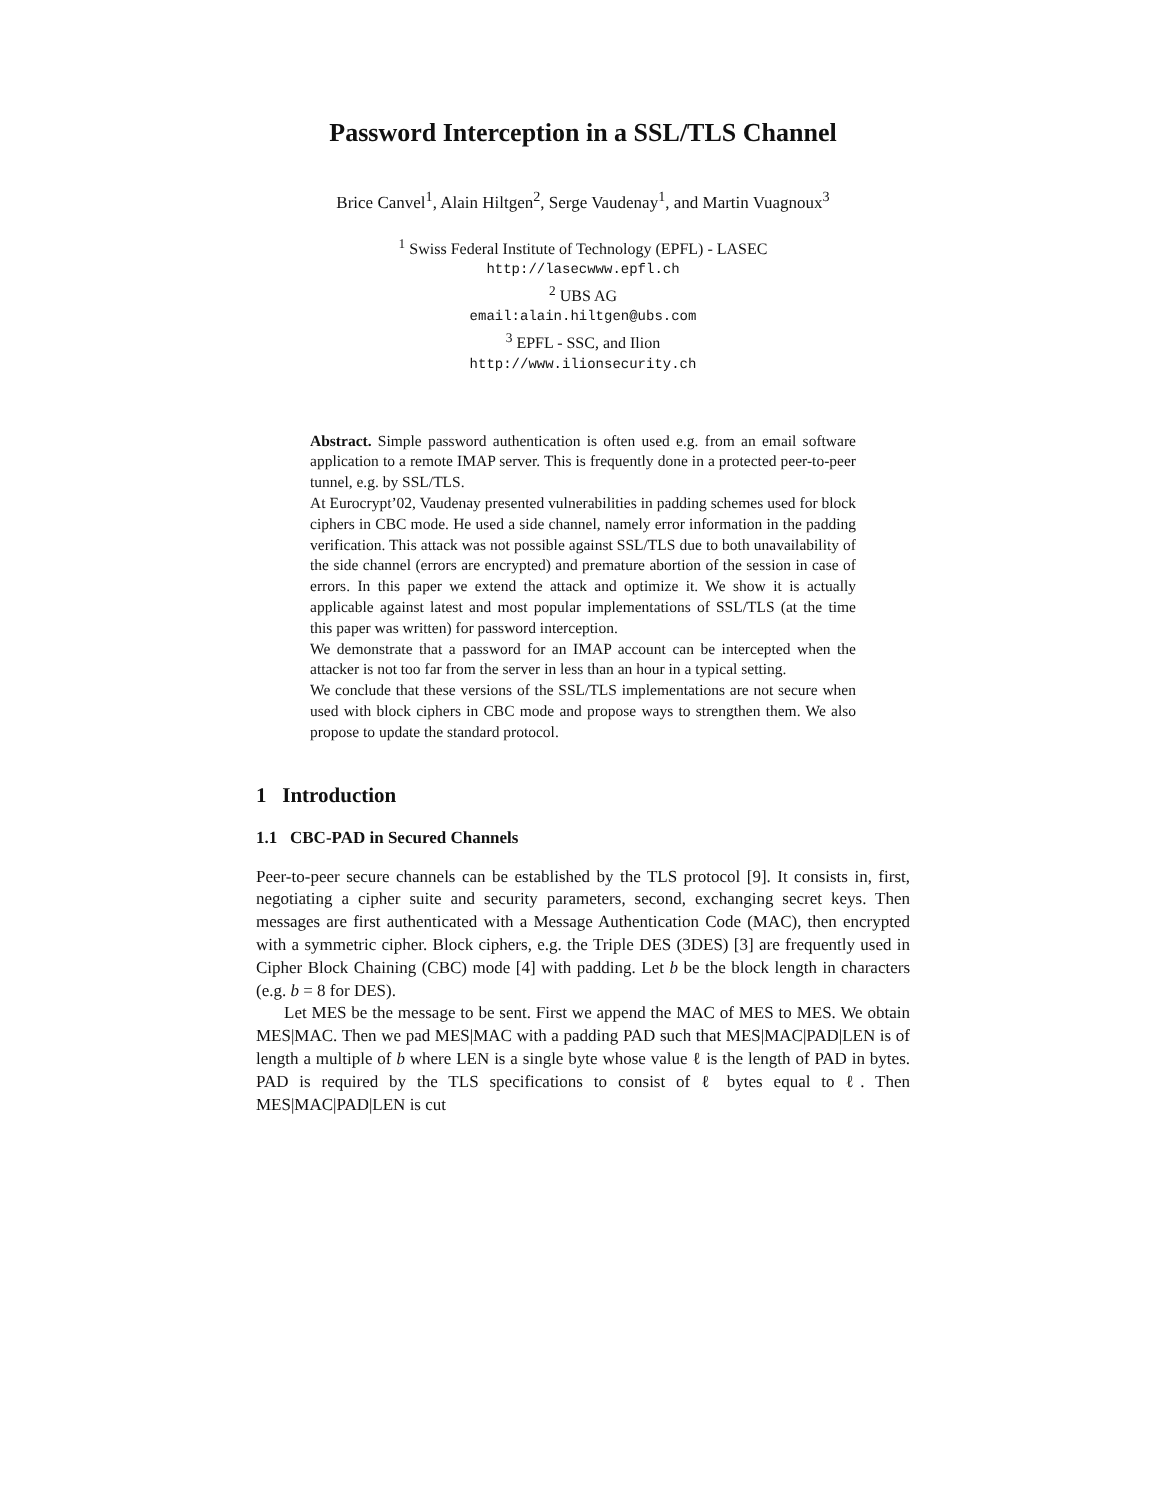Password Interception in a SSL/TLS Channel
Brice Canvel<sup>1</sup>, Alain Hiltgen<sup>2</sup>, Serge Vaudenay<sup>1</sup>, and Martin Vuagnoux<sup>3</sup>
<sup>1</sup> Swiss Federal Institute of Technology (EPFL) - LASEC
http://lasecwww.epfl.ch
<sup>2</sup> UBS AG
email:alain.hiltgen@ubs.com
<sup>3</sup> EPFL - SSC, and Ilion
http://www.ilionsecurity.ch
Abstract. Simple password authentication is often used e.g. from an email software application to a remote IMAP server. This is frequently done in a protected peer-to-peer tunnel, e.g. by SSL/TLS.
At Eurocrypt’02, Vaudenay presented vulnerabilities in padding schemes used for block ciphers in CBC mode. He used a side channel, namely error information in the padding verification. This attack was not possible against SSL/TLS due to both unavailability of the side channel (errors are encrypted) and premature abortion of the session in case of errors. In this paper we extend the attack and optimize it. We show it is actually applicable against latest and most popular implementations of SSL/TLS (at the time this paper was written) for password interception.
We demonstrate that a password for an IMAP account can be intercepted when the attacker is not too far from the server in less than an hour in a typical setting.
We conclude that these versions of the SSL/TLS implementations are not secure when used with block ciphers in CBC mode and propose ways to strengthen them. We also propose to update the standard protocol.
1 Introduction
1.1 CBC-PAD in Secured Channels
Peer-to-peer secure channels can be established by the TLS protocol [9]. It consists in, first, negotiating a cipher suite and security parameters, second, exchanging secret keys. Then messages are first authenticated with a Message Authentication Code (MAC), then encrypted with a symmetric cipher. Block ciphers, e.g. the Triple DES (3DES) [3] are frequently used in Cipher Block Chaining (CBC) mode [4] with padding. Let b be the block length in characters (e.g. b = 8 for DES).
Let MES be the message to be sent. First we append the MAC of MES to MES. We obtain MES|MAC. Then we pad MES|MAC with a padding PAD such that MES|MAC|PAD|LEN is of length a multiple of b where LEN is a single byte whose value ℓ is the length of PAD in bytes. PAD is required by the TLS specifications to consist of ℓ bytes equal to ℓ. Then MES|MAC|PAD|LEN is cut